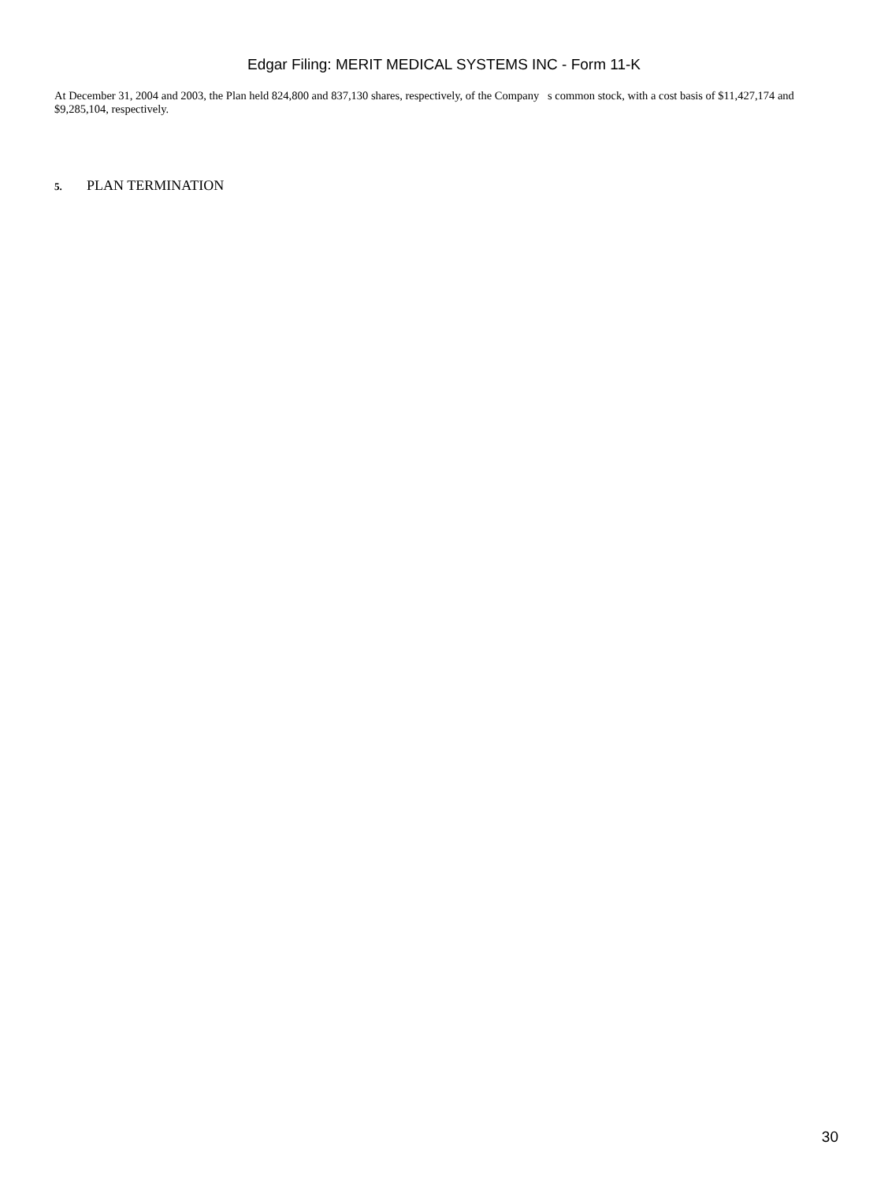Edgar Filing: MERIT MEDICAL SYSTEMS INC - Form 11-K
At December 31, 2004 and 2003, the Plan held 824,800 and 837,130 shares, respectively, of the Company s common stock, with a cost basis of $11,427,174 and $9,285,104, respectively.
5. PLAN TERMINATION
30